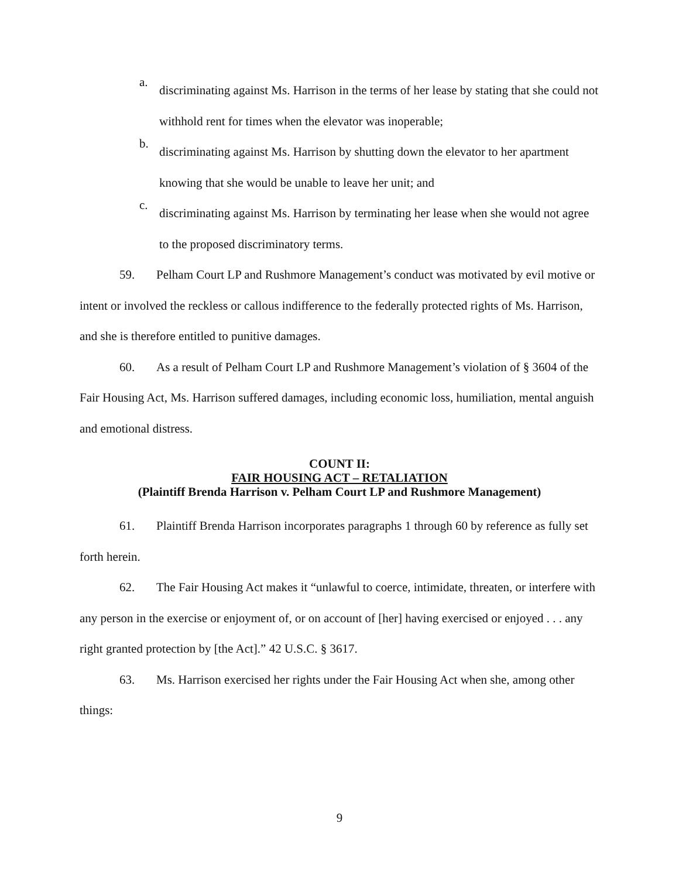a. discriminating against Ms. Harrison in the terms of her lease by stating that she could not withhold rent for times when the elevator was inoperable;
b. discriminating against Ms. Harrison by shutting down the elevator to her apartment knowing that she would be unable to leave her unit; and
c. discriminating against Ms. Harrison by terminating her lease when she would not agree to the proposed discriminatory terms.
59. Pelham Court LP and Rushmore Management’s conduct was motivated by evil motive or intent or involved the reckless or callous indifference to the federally protected rights of Ms. Harrison, and she is therefore entitled to punitive damages.
60. As a result of Pelham Court LP and Rushmore Management’s violation of § 3604 of the Fair Housing Act, Ms. Harrison suffered damages, including economic loss, humiliation, mental anguish and emotional distress.
COUNT II:
FAIR HOUSING ACT – RETALIATION
(Plaintiff Brenda Harrison v. Pelham Court LP and Rushmore Management)
61. Plaintiff Brenda Harrison incorporates paragraphs 1 through 60 by reference as fully set forth herein.
62. The Fair Housing Act makes it “unlawful to coerce, intimidate, threaten, or interfere with any person in the exercise or enjoyment of, or on account of [her] having exercised or enjoyed . . . any right granted protection by [the Act].” 42 U.S.C. § 3617.
63. Ms. Harrison exercised her rights under the Fair Housing Act when she, among other things:
9